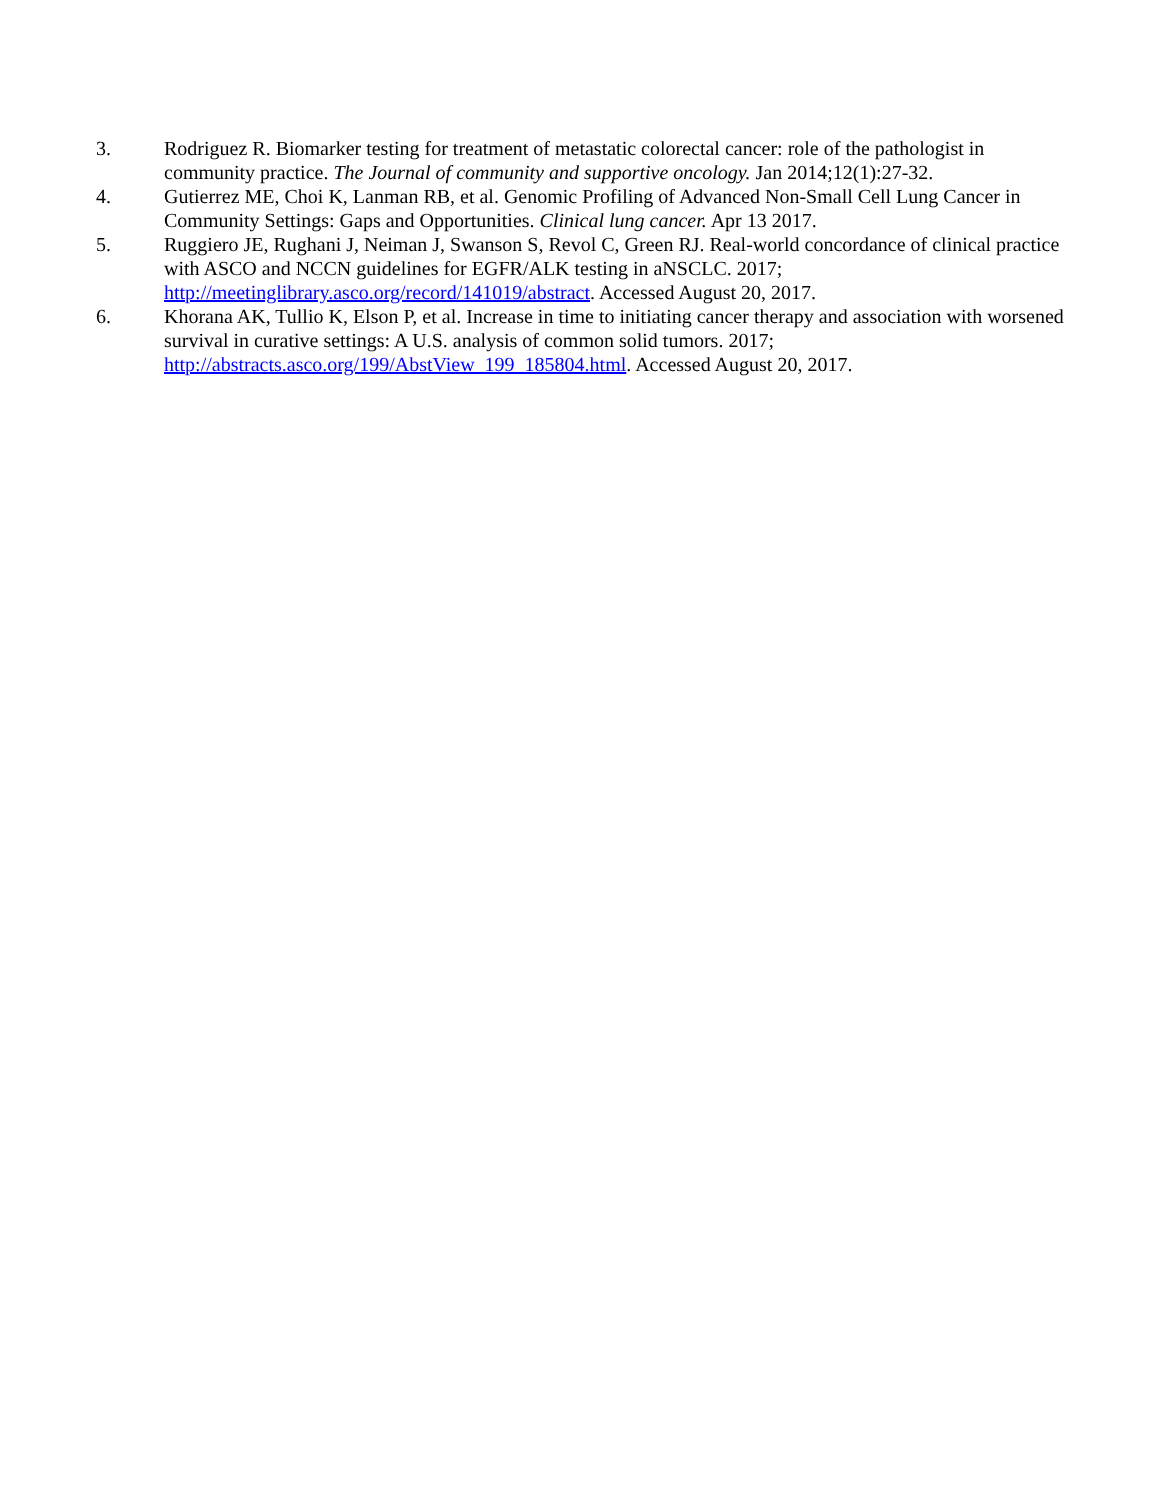3. Rodriguez R. Biomarker testing for treatment of metastatic colorectal cancer: role of the pathologist in community practice. The Journal of community and supportive oncology. Jan 2014;12(1):27-32.
4. Gutierrez ME, Choi K, Lanman RB, et al. Genomic Profiling of Advanced Non-Small Cell Lung Cancer in Community Settings: Gaps and Opportunities. Clinical lung cancer. Apr 13 2017.
5. Ruggiero JE, Rughani J, Neiman J, Swanson S, Revol C, Green RJ. Real-world concordance of clinical practice with ASCO and NCCN guidelines for EGFR/ALK testing in aNSCLC. 2017; http://meetinglibrary.asco.org/record/141019/abstract. Accessed August 20, 2017.
6. Khorana AK, Tullio K, Elson P, et al. Increase in time to initiating cancer therapy and association with worsened survival in curative settings: A U.S. analysis of common solid tumors. 2017; http://abstracts.asco.org/199/AbstView_199_185804.html. Accessed August 20, 2017.